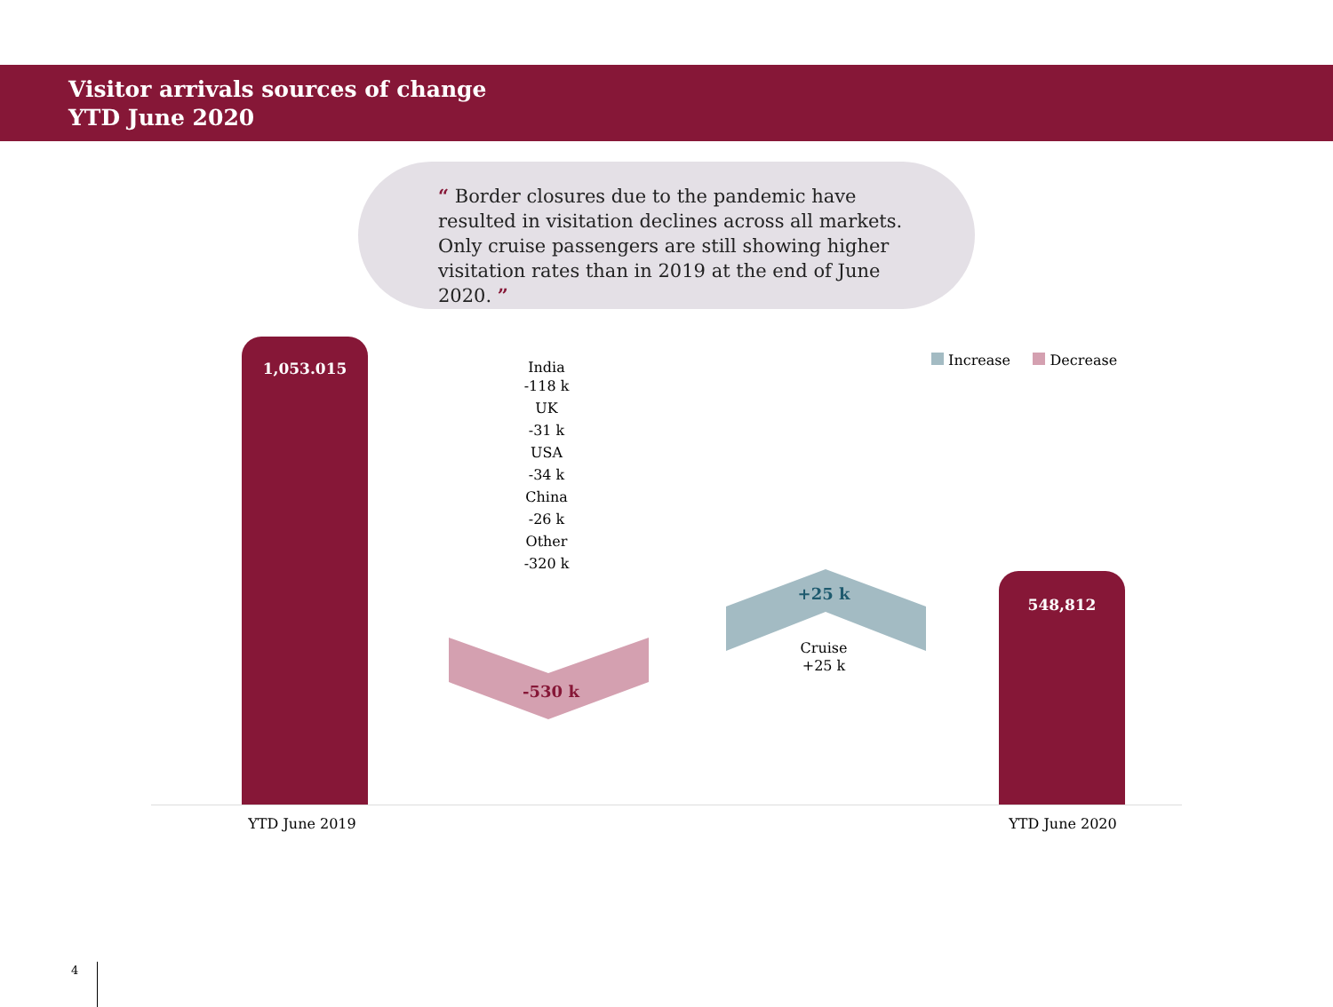Visitor arrivals sources of change
YTD June 2020
“ Border closures due to the pandemic have resulted in visitation declines across all markets. Only cruise passengers are still showing higher visitation rates than in 2019 at the end of June 2020. ”
1,053.015
India
-118 k
UK
-31 k
USA
-34 k
China
-26 k
Other
-320 k
-530 k
+25 k
Cruise
+25 k
548,812
Increase Decrease
YTD June 2019 YTD June 2020
4